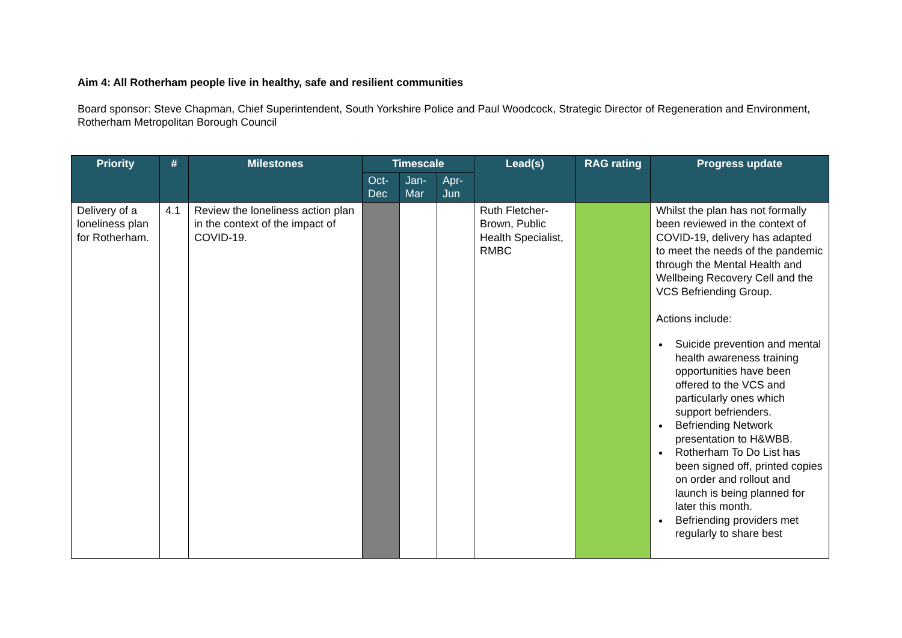Aim 4: All Rotherham people live in healthy, safe and resilient communities
Board sponsor: Steve Chapman, Chief Superintendent, South Yorkshire Police and Paul Woodcock, Strategic Director of Regeneration and Environment, Rotherham Metropolitan Borough Council
| Priority | # | Milestones | Timescale | | | Lead(s) | RAG rating | Progress update |
| --- | --- | --- | --- | --- | --- | --- | --- | --- |
| | | | Oct- Dec | Jan- Mar | Apr- Jun | | | |
| Delivery of a loneliness plan for Rotherham. | 4.1 | Review the loneliness action plan in the context of the impact of COVID-19. | | | | Ruth Fletcher-Brown, Public Health Specialist, RMBC | | Whilst the plan has not formally been reviewed in the context of COVID-19, delivery has adapted to meet the needs of the pandemic through the Mental Health and Wellbeing Recovery Cell and the VCS Befriending Group. Actions include: Suicide prevention and mental health awareness training opportunities have been offered to the VCS and particularly ones which support befrienders. Befriending Network presentation to H&WBB. Rotherham To Do List has been signed off, printed copies on order and rollout and launch is being planned for later this month. Befriending providers met regularly to share best |